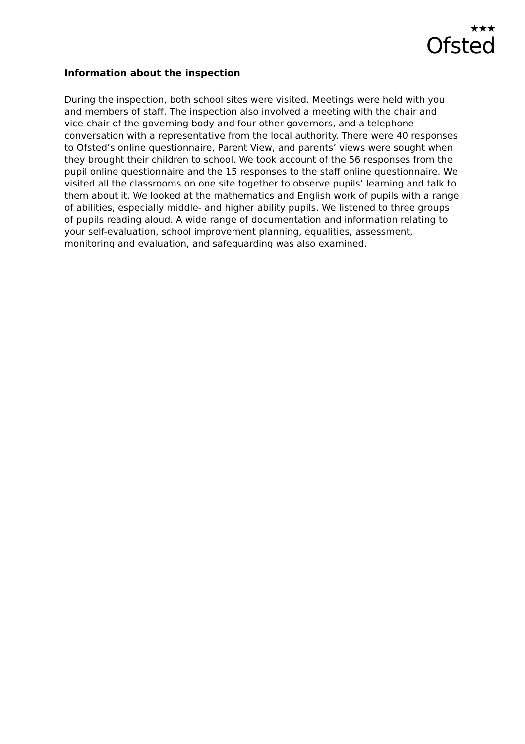★★★
Ofsted
Information about the inspection
During the inspection, both school sites were visited. Meetings were held with you and members of staff. The inspection also involved a meeting with the chair and vice-chair of the governing body and four other governors, and a telephone conversation with a representative from the local authority. There were 40 responses to Ofsted’s online questionnaire, Parent View, and parents’ views were sought when they brought their children to school. We took account of the 56 responses from the pupil online questionnaire and the 15 responses to the staff online questionnaire. We visited all the classrooms on one site together to observe pupils’ learning and talk to them about it. We looked at the mathematics and English work of pupils with a range of abilities, especially middle- and higher ability pupils. We listened to three groups of pupils reading aloud. A wide range of documentation and information relating to your self-evaluation, school improvement planning, equalities, assessment, monitoring and evaluation, and safeguarding was also examined.